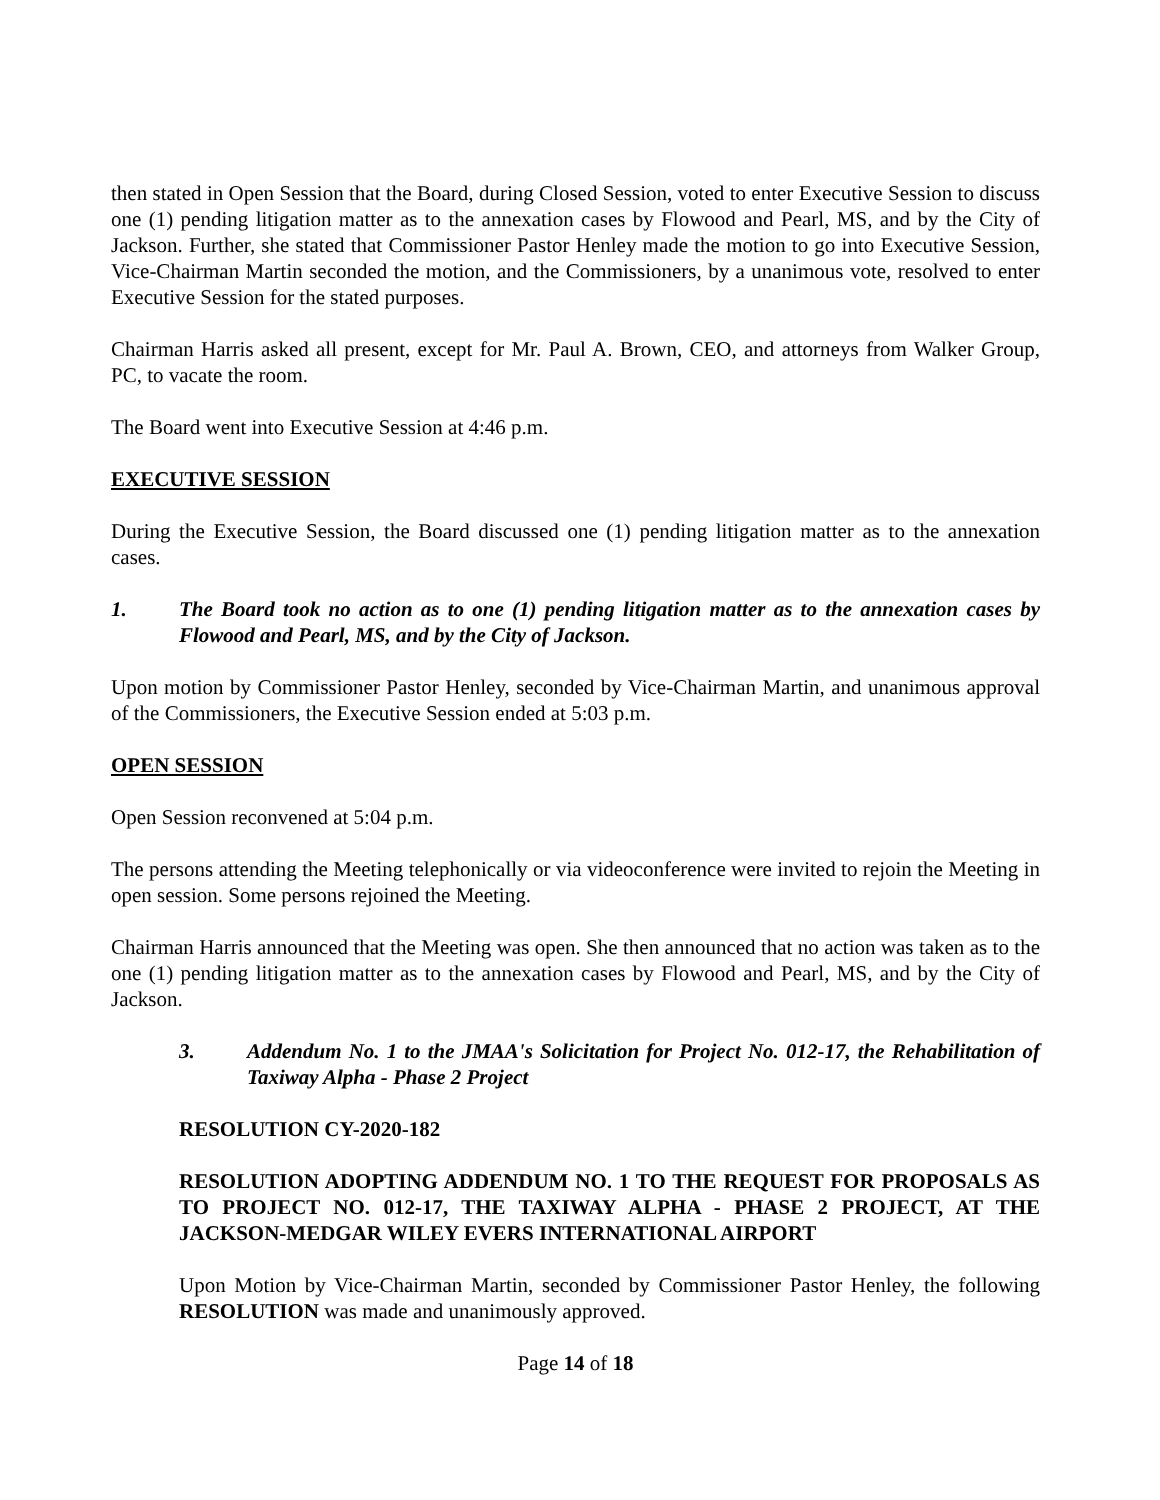then stated in Open Session that the Board, during Closed Session, voted to enter Executive Session to discuss one (1) pending litigation matter as to the annexation cases by Flowood and Pearl, MS, and by the City of Jackson. Further, she stated that Commissioner Pastor Henley made the motion to go into Executive Session, Vice-Chairman Martin seconded the motion, and the Commissioners, by a unanimous vote, resolved to enter Executive Session for the stated purposes.
Chairman Harris asked all present, except for Mr. Paul A. Brown, CEO, and attorneys from Walker Group, PC, to vacate the room.
The Board went into Executive Session at 4:46 p.m.
EXECUTIVE SESSION
During the Executive Session, the Board discussed one (1) pending litigation matter as to the annexation cases.
1. The Board took no action as to one (1) pending litigation matter as to the annexation cases by Flowood and Pearl, MS, and by the City of Jackson.
Upon motion by Commissioner Pastor Henley, seconded by Vice-Chairman Martin, and unanimous approval of the Commissioners, the Executive Session ended at 5:03 p.m.
OPEN SESSION
Open Session reconvened at 5:04 p.m.
The persons attending the Meeting telephonically or via videoconference were invited to rejoin the Meeting in open session. Some persons rejoined the Meeting.
Chairman Harris announced that the Meeting was open. She then announced that no action was taken as to the one (1) pending litigation matter as to the annexation cases by Flowood and Pearl, MS, and by the City of Jackson.
3. Addendum No. 1 to the JMAA's Solicitation for Project No. 012-17, the Rehabilitation of Taxiway Alpha - Phase 2 Project
RESOLUTION CY-2020-182
RESOLUTION ADOPTING ADDENDUM NO. 1 TO THE REQUEST FOR PROPOSALS AS TO PROJECT NO. 012-17, THE TAXIWAY ALPHA - PHASE 2 PROJECT, AT THE JACKSON-MEDGAR WILEY EVERS INTERNATIONAL AIRPORT
Upon Motion by Vice-Chairman Martin, seconded by Commissioner Pastor Henley, the following RESOLUTION was made and unanimously approved.
Page 14 of 18